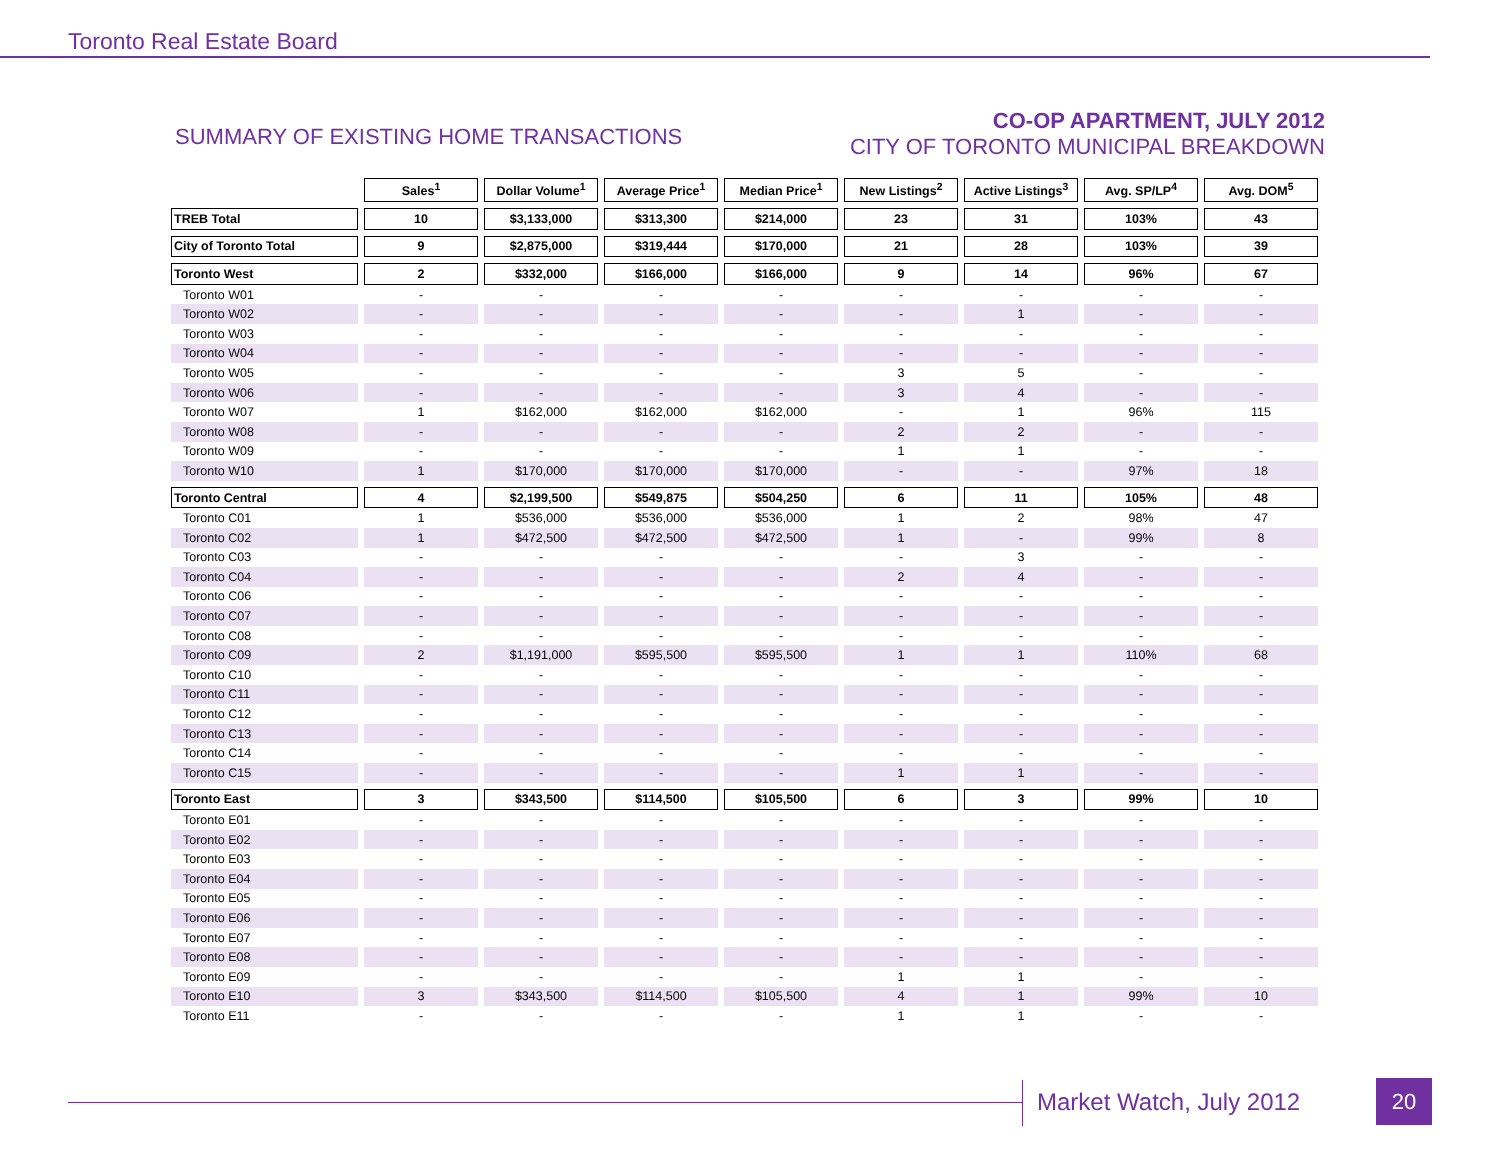Toronto Real Estate Board
SUMMARY OF EXISTING HOME TRANSACTIONS
CO-OP APARTMENT, JULY 2012
CITY OF TORONTO MUNICIPAL BREAKDOWN
| | Sales<sup>1</sup> | Dollar Volume<sup>1</sup> | Average Price<sup>1</sup> | Median Price<sup>1</sup> | New Listings<sup>2</sup> | Active Listings<sup>3</sup> | Avg. SP/LP<sup>4</sup> | Avg. DOM<sup>5</sup> |
| TREB Total | 10 | $3,133,000 | $313,300 | $214,000 | 23 | 31 | 103% | 43 |
| City of Toronto Total | 9 | $2,875,000 | $319,444 | $170,000 | 21 | 28 | 103% | 39 |
| Toronto West | 2 | $332,000 | $166,000 | $166,000 | 9 | 14 | 96% | 67 |
| Toronto W01 | - | - | - | - | - | - | - | - |
| Toronto W02 | - | - | - | - | - | 1 | - | - |
| Toronto W03 | - | - | - | - | - | - | - | - |
| Toronto W04 | - | - | - | - | - | - | - | - |
| Toronto W05 | - | - | - | - | 3 | 5 | - | - |
| Toronto W06 | - | - | - | - | 3 | 4 | - | - |
| Toronto W07 | 1 | $162,000 | $162,000 | $162,000 | - | 1 | 96% | 115 |
| Toronto W08 | - | - | - | - | 2 | 2 | - | - |
| Toronto W09 | - | - | - | - | 1 | 1 | - | - |
| Toronto W10 | 1 | $170,000 | $170,000 | $170,000 | - | - | 97% | 18 |
| Toronto Central | 4 | $2,199,500 | $549,875 | $504,250 | 6 | 11 | 105% | 48 |
| Toronto C01 | 1 | $536,000 | $536,000 | $536,000 | 1 | 2 | 98% | 47 |
| Toronto C02 | 1 | $472,500 | $472,500 | $472,500 | 1 | - | 99% | 8 |
| Toronto C03 | - | - | - | - | - | 3 | - | - |
| Toronto C04 | - | - | - | - | 2 | 4 | - | - |
| Toronto C06 | - | - | - | - | - | - | - | - |
| Toronto C07 | - | - | - | - | - | - | - | - |
| Toronto C08 | - | - | - | - | - | - | - | - |
| Toronto C09 | 2 | $1,191,000 | $595,500 | $595,500 | 1 | 1 | 110% | 68 |
| Toronto C10 | - | - | - | - | - | - | - | - |
| Toronto C11 | - | - | - | - | - | - | - | - |
| Toronto C12 | - | - | - | - | - | - | - | - |
| Toronto C13 | - | - | - | - | - | - | - | - |
| Toronto C14 | - | - | - | - | - | - | - | - |
| Toronto C15 | - | - | - | - | 1 | 1 | - | - |
| Toronto East | 3 | $343,500 | $114,500 | $105,500 | 6 | 3 | 99% | 10 |
| Toronto E01 | - | - | - | - | - | - | - | - |
| Toronto E02 | - | - | - | - | - | - | - | - |
| Toronto E03 | - | - | - | - | - | - | - | - |
| Toronto E04 | - | - | - | - | - | - | - | - |
| Toronto E05 | - | - | - | - | - | - | - | - |
| Toronto E06 | - | - | - | - | - | - | - | - |
| Toronto E07 | - | - | - | - | - | - | - | - |
| Toronto E08 | - | - | - | - | - | - | - | - |
| Toronto E09 | - | - | - | - | 1 | 1 | - | - |
| Toronto E10 | 3 | $343,500 | $114,500 | $105,500 | 4 | 1 | 99% | 10 |
| Toronto E11 | - | - | - | - | 1 | 1 | - | - |
Market Watch, July 2012 20